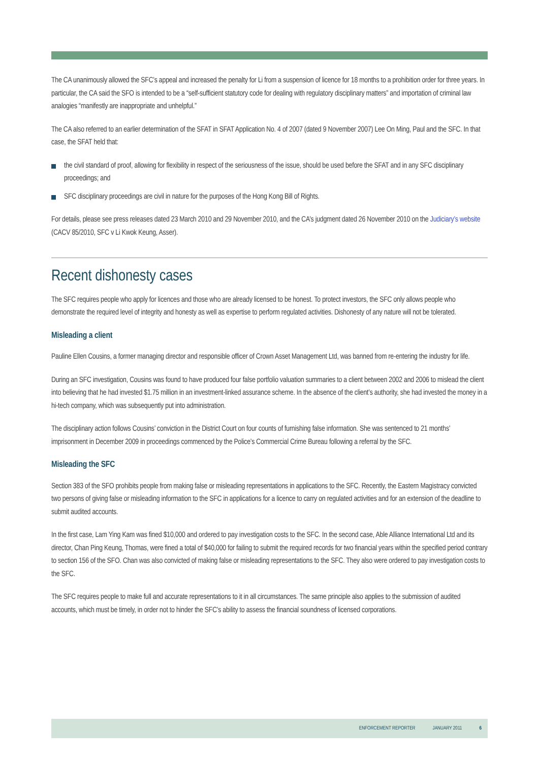The CA unanimously allowed the SFC’s appeal and increased the penalty for Li from a suspension of licence for 18 months to a prohibition order for three years. In particular, the CA said the SFO is intended to be a “self-sufficient statutory code for dealing with regulatory disciplinary matters” and importation of criminal law analogies “manifestly are inappropriate and unhelpful.”
The CA also referred to an earlier determination of the SFAT in SFAT Application No. 4 of 2007 (dated 9 November 2007) Lee On Ming, Paul and the SFC. In that case, the SFAT held that:
the civil standard of proof, allowing for flexibility in respect of the seriousness of the issue, should be used before the SFAT and in any SFC disciplinary proceedings; and
SFC disciplinary proceedings are civil in nature for the purposes of the Hong Kong Bill of Rights.
For details, please see press releases dated 23 March 2010 and 29 November 2010, and the CA’s judgment dated 26 November 2010 on the Judiciary’s website (CACV 85/2010, SFC v Li Kwok Keung, Asser).
Recent dishonesty cases
The SFC requires people who apply for licences and those who are already licensed to be honest. To protect investors, the SFC only allows people who demonstrate the required level of integrity and honesty as well as expertise to perform regulated activities. Dishonesty of any nature will not be tolerated.
Misleading a client
Pauline Ellen Cousins, a former managing director and responsible officer of Crown Asset Management Ltd, was banned from re-entering the industry for life.
During an SFC investigation, Cousins was found to have produced four false portfolio valuation summaries to a client between 2002 and 2006 to mislead the client into believing that he had invested $1.75 million in an investment-linked assurance scheme. In the absence of the client’s authority, she had invested the money in a hi-tech company, which was subsequently put into administration.
The disciplinary action follows Cousins’ conviction in the District Court on four counts of furnishing false information. She was sentenced to 21 months’ imprisonment in December 2009 in proceedings commenced by the Police’s Commercial Crime Bureau following a referral by the SFC.
Misleading the SFC
Section 383 of the SFO prohibits people from making false or misleading representations in applications to the SFC. Recently, the Eastern Magistracy convicted two persons of giving false or misleading information to the SFC in applications for a licence to carry on regulated activities and for an extension of the deadline to submit audited accounts.
In the first case, Lam Ying Kam was fined $10,000 and ordered to pay investigation costs to the SFC. In the second case, Able Alliance International Ltd and its director, Chan Ping Keung, Thomas, were fined a total of $40,000 for failing to submit the required records for two financial years within the specified period contrary to section 156 of the SFO. Chan was also convicted of making false or misleading representations to the SFC. They also were ordered to pay investigation costs to the SFC.
The SFC requires people to make full and accurate representations to it in all circumstances. The same principle also applies to the submission of audited accounts, which must be timely, in order not to hinder the SFC’s ability to assess the financial soundness of licensed corporations.
ENFORCEMENT REPORTER JANUARY 2011 6